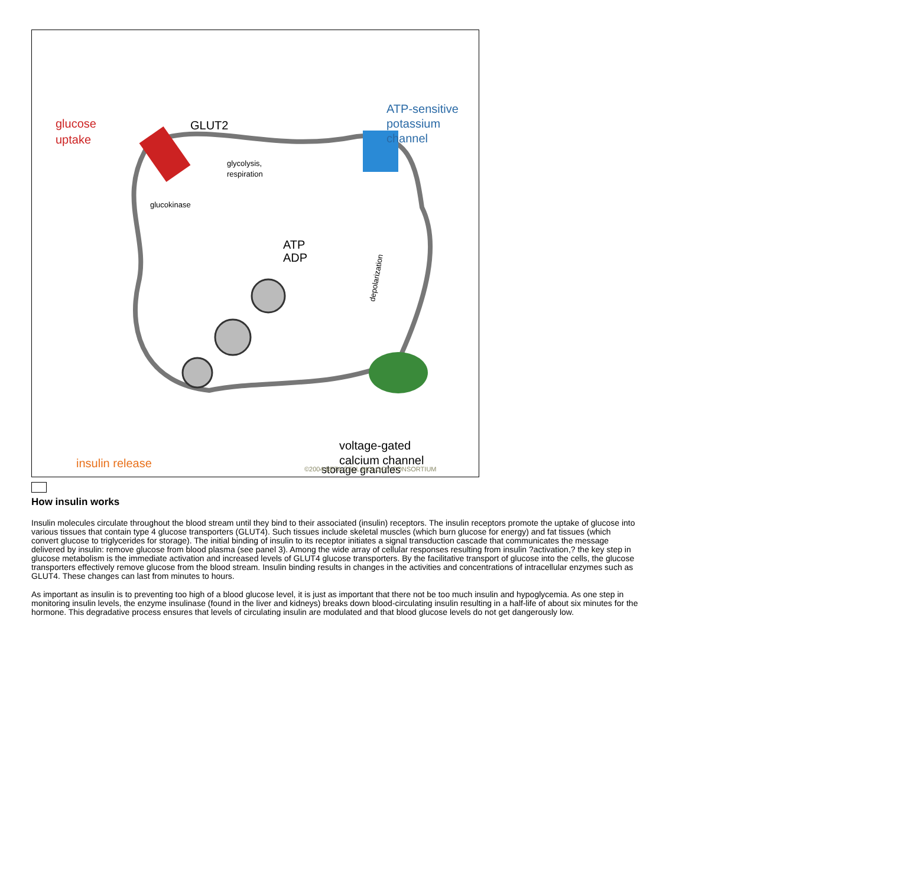glucose
uptake
GLUT2
ATP-sensitive
potassium
channel
ATP
ADP
voltage-gated
calcium channel
insulin release
glycolysis,
respiration
glucokinase
depolarization
storage granules
©2004 BETA CELL BIOLOGY CONSORTIUM
How insulin works
Insulin molecules circulate throughout the blood stream until they bind to their associated (insulin) receptors. The insulin receptors promote the uptake of glucose into various tissues that contain type 4 glucose transporters (GLUT4). Such tissues include skeletal muscles (which burn glucose for energy) and fat tissues (which convert glucose to triglycerides for storage). The initial binding of insulin to its receptor initiates a signal transduction cascade that communicates the message delivered by insulin: remove glucose from blood plasma (see panel 3). Among the wide array of cellular responses resulting from insulin ?activation,? the key step in glucose metabolism is the immediate activation and increased levels of GLUT4 glucose transporters. By the facilitative transport of glucose into the cells, the glucose transporters effectively remove glucose from the blood stream. Insulin binding results in changes in the activities and concentrations of intracellular enzymes such as GLUT4. These changes can last from minutes to hours.
As important as insulin is to preventing too high of a blood glucose level, it is just as important that there not be too much insulin and hypoglycemia. As one step in monitoring insulin levels, the enzyme insulinase (found in the liver and kidneys) breaks down blood-circulating insulin resulting in a half-life of about six minutes for the hormone. This degradative process ensures that levels of circulating insulin are modulated and that blood glucose levels do not get dangerously low.